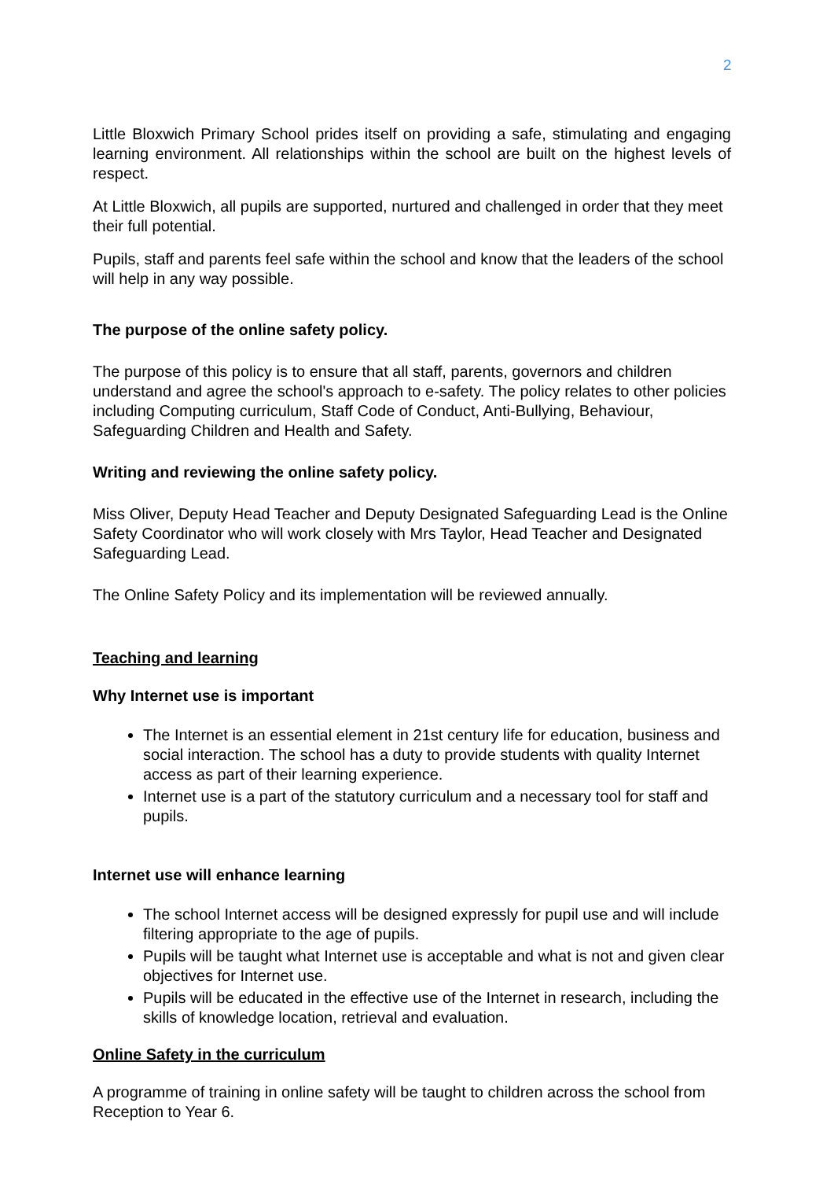2
Little Bloxwich Primary School prides itself on providing a safe, stimulating and engaging learning environment. All relationships within the school are built on the highest levels of respect.
At Little Bloxwich, all pupils are supported, nurtured and challenged in order that they meet their full potential.
Pupils, staff and parents feel safe within the school and know that the leaders of the school will help in any way possible.
The purpose of the online safety policy.
The purpose of this policy is to ensure that all staff, parents, governors and children understand and agree the school's approach to e-safety. The policy relates to other policies including Computing curriculum, Staff Code of Conduct, Anti-Bullying, Behaviour, Safeguarding Children and Health and Safety.
Writing and reviewing the online safety policy.
Miss Oliver, Deputy Head Teacher and Deputy Designated Safeguarding Lead is the Online Safety Coordinator who will work closely with Mrs Taylor, Head Teacher and Designated Safeguarding Lead.
The Online Safety Policy and its implementation will be reviewed annually.
Teaching and learning
Why Internet use is important
The Internet is an essential element in 21st century life for education, business and social interaction. The school has a duty to provide students with quality Internet access as part of their learning experience.
Internet use is a part of the statutory curriculum and a necessary tool for staff and pupils.
Internet use will enhance learning
The school Internet access will be designed expressly for pupil use and will include filtering appropriate to the age of pupils.
Pupils will be taught what Internet use is acceptable and what is not and given clear objectives for Internet use.
Pupils will be educated in the effective use of the Internet in research, including the skills of knowledge location, retrieval and evaluation.
Online Safety in the curriculum
A programme of training in online safety will be taught to children across the school from Reception to Year 6.